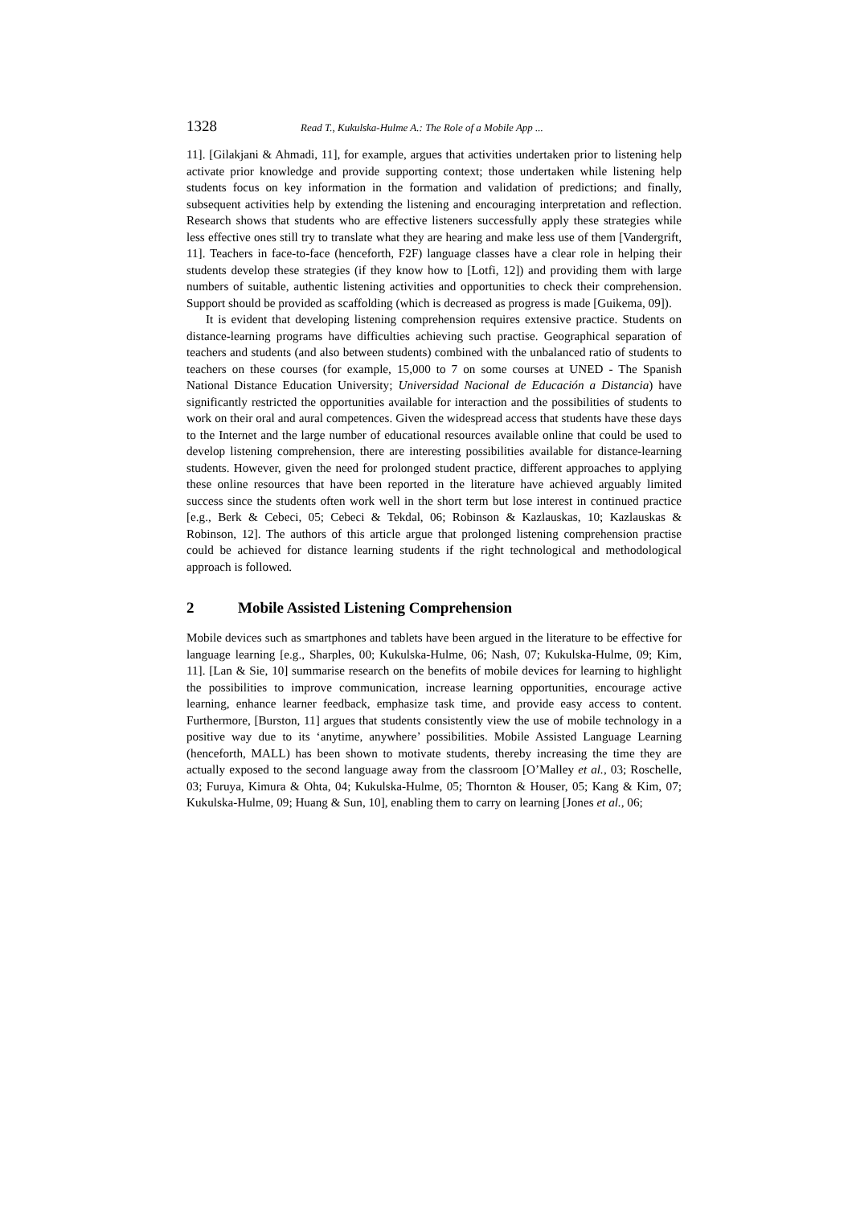1328 Read T., Kukulska-Hulme A.: The Role of a Mobile App ...
11]. [Gilakjani & Ahmadi, 11], for example, argues that activities undertaken prior to listening help activate prior knowledge and provide supporting context; those undertaken while listening help students focus on key information in the formation and validation of predictions; and finally, subsequent activities help by extending the listening and encouraging interpretation and reflection. Research shows that students who are effective listeners successfully apply these strategies while less effective ones still try to translate what they are hearing and make less use of them [Vandergrift, 11]. Teachers in face-to-face (henceforth, F2F) language classes have a clear role in helping their students develop these strategies (if they know how to [Lotfi, 12]) and providing them with large numbers of suitable, authentic listening activities and opportunities to check their comprehension. Support should be provided as scaffolding (which is decreased as progress is made [Guikema, 09]).
It is evident that developing listening comprehension requires extensive practice. Students on distance-learning programs have difficulties achieving such practise. Geographical separation of teachers and students (and also between students) combined with the unbalanced ratio of students to teachers on these courses (for example, 15,000 to 7 on some courses at UNED - The Spanish National Distance Education University; Universidad Nacional de Educación a Distancia) have significantly restricted the opportunities available for interaction and the possibilities of students to work on their oral and aural competences. Given the widespread access that students have these days to the Internet and the large number of educational resources available online that could be used to develop listening comprehension, there are interesting possibilities available for distance-learning students. However, given the need for prolonged student practice, different approaches to applying these online resources that have been reported in the literature have achieved arguably limited success since the students often work well in the short term but lose interest in continued practice [e.g., Berk & Cebeci, 05; Cebeci & Tekdal, 06; Robinson & Kazlauskas, 10; Kazlauskas & Robinson, 12]. The authors of this article argue that prolonged listening comprehension practise could be achieved for distance learning students if the right technological and methodological approach is followed.
2 Mobile Assisted Listening Comprehension
Mobile devices such as smartphones and tablets have been argued in the literature to be effective for language learning [e.g., Sharples, 00; Kukulska-Hulme, 06; Nash, 07; Kukulska-Hulme, 09; Kim, 11]. [Lan & Sie, 10] summarise research on the benefits of mobile devices for learning to highlight the possibilities to improve communication, increase learning opportunities, encourage active learning, enhance learner feedback, emphasize task time, and provide easy access to content. Furthermore, [Burston, 11] argues that students consistently view the use of mobile technology in a positive way due to its ‘anytime, anywhere’ possibilities. Mobile Assisted Language Learning (henceforth, MALL) has been shown to motivate students, thereby increasing the time they are actually exposed to the second language away from the classroom [O’Malley et al., 03; Roschelle, 03; Furuya, Kimura & Ohta, 04; Kukulska-Hulme, 05; Thornton & Houser, 05; Kang & Kim, 07; Kukulska-Hulme, 09; Huang & Sun, 10], enabling them to carry on learning [Jones et al., 06;